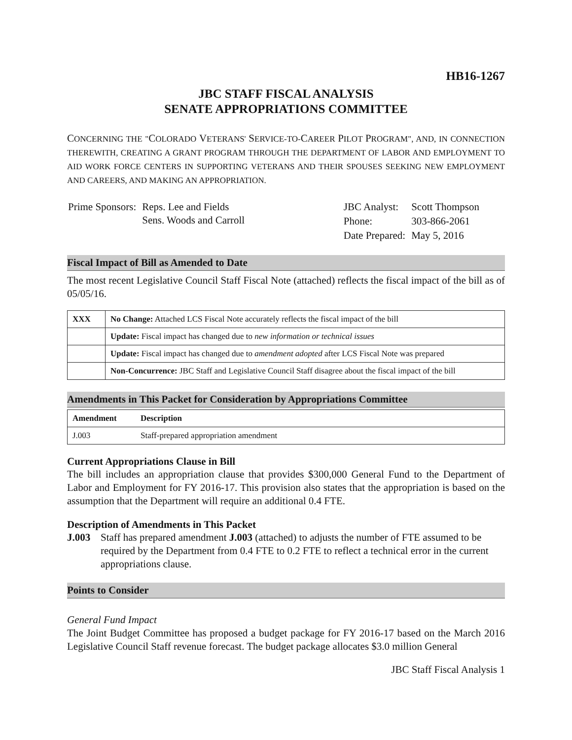HB16-1267
JBC STAFF FISCAL ANALYSIS
SENATE APPROPRIATIONS COMMITTEE
CONCERNING THE "COLORADO VETERANS' SERVICE-TO-CAREER PILOT PROGRAM", AND, IN CONNECTION THEREWITH, CREATING A GRANT PROGRAM THROUGH THE DEPARTMENT OF LABOR AND EMPLOYMENT TO AID WORK FORCE CENTERS IN SUPPORTING VETERANS AND THEIR SPOUSES SEEKING NEW EMPLOYMENT AND CAREERS, AND MAKING AN APPROPRIATION.
| Prime Sponsors: | Reps. Lee and Fields Sens. Woods and Carroll |
| JBC Analyst: | Scott Thompson |
| Phone: | 303-866-2061 |
| Date Prepared: | May 5, 2016 |
Fiscal Impact of Bill as Amended to Date
The most recent Legislative Council Staff Fiscal Note (attached) reflects the fiscal impact of the bill as of 05/05/16.
| XXX | No Change: Attached LCS Fiscal Note accurately reflects the fiscal impact of the bill |
| | Update: Fiscal impact has changed due to new information or technical issues |
| | Update: Fiscal impact has changed due to amendment adopted after LCS Fiscal Note was prepared |
| | Non-Concurrence: JBC Staff and Legislative Council Staff disagree about the fiscal impact of the bill |
Amendments in This Packet for Consideration by Appropriations Committee
| Amendment | Description |
| --- | --- |
| J.003 | Staff-prepared appropriation amendment |
Current Appropriations Clause in Bill
The bill includes an appropriation clause that provides $300,000 General Fund to the Department of Labor and Employment for FY 2016-17. This provision also states that the appropriation is based on the assumption that the Department will require an additional 0.4 FTE.
Description of Amendments in This Packet
J.003 Staff has prepared amendment J.003 (attached) to adjusts the number of FTE assumed to be required by the Department from 0.4 FTE to 0.2 FTE to reflect a technical error in the current appropriations clause.
Points to Consider
General Fund Impact
The Joint Budget Committee has proposed a budget package for FY 2016-17 based on the March 2016 Legislative Council Staff revenue forecast. The budget package allocates $3.0 million General
JBC Staff Fiscal Analysis 1